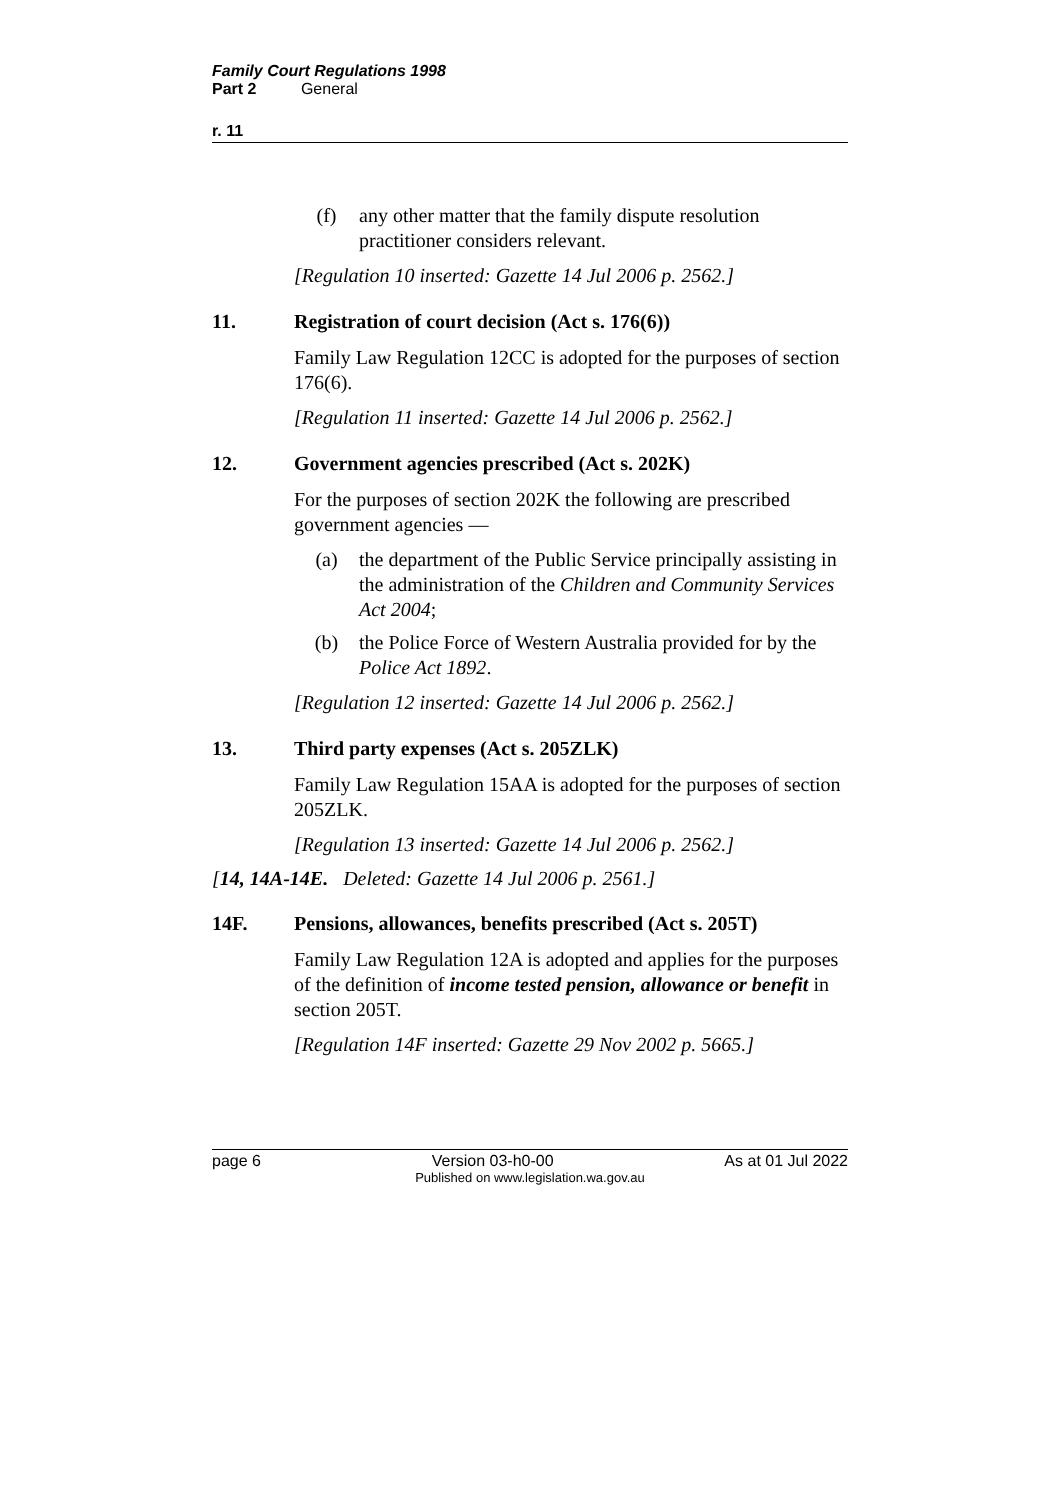Family Court Regulations 1998
Part 2 General
r. 11
(f) any other matter that the family dispute resolution practitioner considers relevant.
[Regulation 10 inserted: Gazette 14 Jul 2006 p. 2562.]
11. Registration of court decision (Act s. 176(6))
Family Law Regulation 12CC is adopted for the purposes of section 176(6).
[Regulation 11 inserted: Gazette 14 Jul 2006 p. 2562.]
12. Government agencies prescribed (Act s. 202K)
For the purposes of section 202K the following are prescribed government agencies —
(a) the department of the Public Service principally assisting in the administration of the Children and Community Services Act 2004;
(b) the Police Force of Western Australia provided for by the Police Act 1892.
[Regulation 12 inserted: Gazette 14 Jul 2006 p. 2562.]
13. Third party expenses (Act s. 205ZLK)
Family Law Regulation 15AA is adopted for the purposes of section 205ZLK.
[Regulation 13 inserted: Gazette 14 Jul 2006 p. 2562.]
[14, 14A-14E. Deleted: Gazette 14 Jul 2006 p. 2561.]
14F. Pensions, allowances, benefits prescribed (Act s. 205T)
Family Law Regulation 12A is adopted and applies for the purposes of the definition of income tested pension, allowance or benefit in section 205T.
[Regulation 14F inserted: Gazette 29 Nov 2002 p. 5665.]
page 6 Version 03-h0-00 As at 01 Jul 2022
Published on www.legislation.wa.gov.au